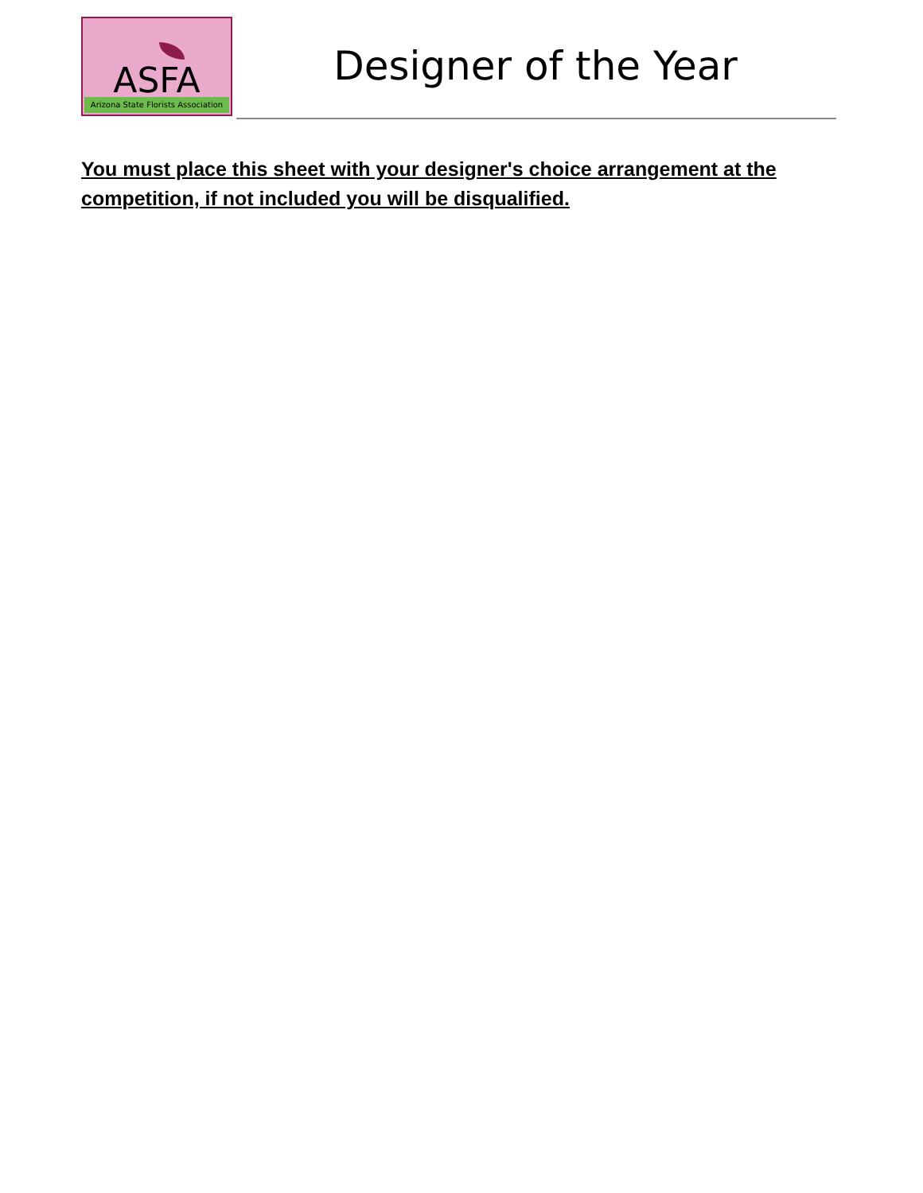ASFA
Arizona State Florists Association
Designer of the Year
You must place this sheet with your designer's choice arrangement at the competition, if not included you will be disqualified.